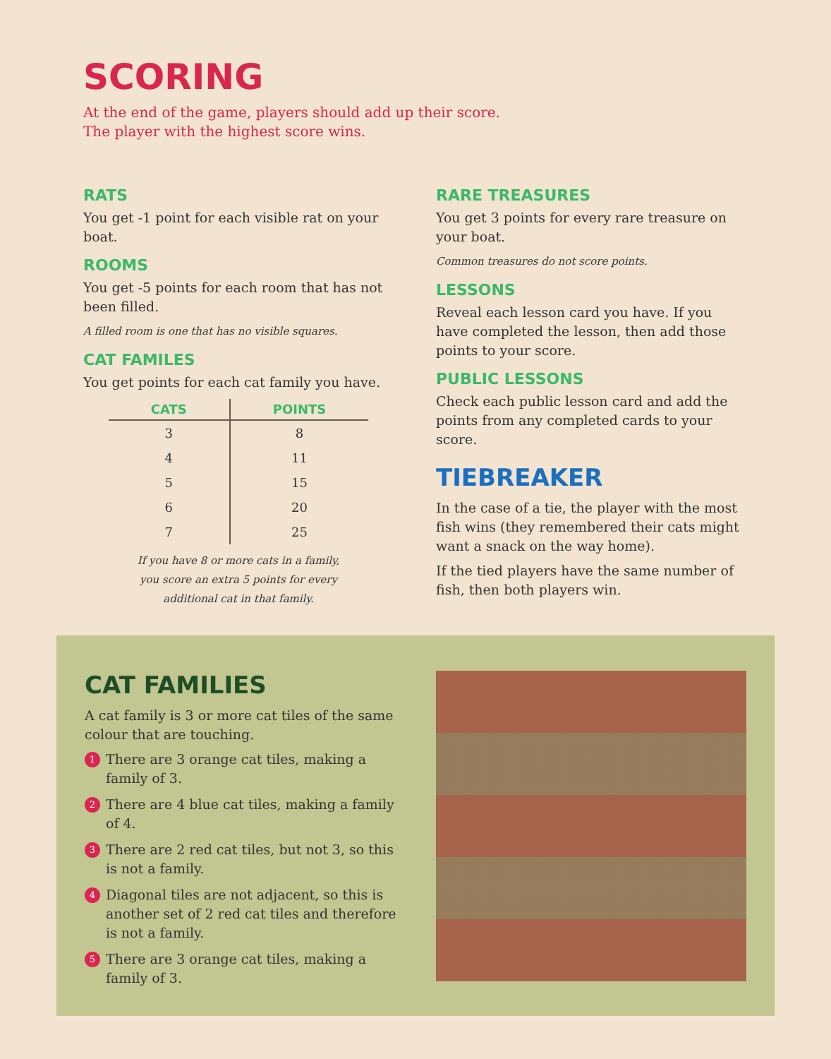SCORING
At the end of the game, players should add up their score.
The player with the highest score wins.
RATS
You get -1 point for each visible rat on your boat.
ROOMS
You get -5 points for each room that has not been filled.
A filled room is one that has no visible squares.
CAT FAMILES
You get points for each cat family you have.
| CATS | POINTS |
| --- | --- |
| 3 | 8 |
| 4 | 11 |
| 5 | 15 |
| 6 | 20 |
| 7 | 25 |
If you have 8 or more cats in a family,
you score an extra 5 points for every
additional cat in that family.
RARE TREASURES
You get 3 points for every rare treasure on your boat.
Common treasures do not score points.
LESSONS
Reveal each lesson card you have. If you have completed the lesson, then add those points to your score.
PUBLIC LESSONS
Check each public lesson card and add the points from any completed cards to your score.
TIEBREAKER
In the case of a tie, the player with the most fish wins (they remembered their cats might want a snack on the way home).
If the tied players have the same number of fish, then both players win.
CAT FAMILIES
A cat family is 3 or more cat tiles of the same colour that are touching.
1 There are 3 orange cat tiles, making a family of 3.
2 There are 4 blue cat tiles, making a family of 4.
3 There are 2 red cat tiles, but not 3, so this is not a family.
4 Diagonal tiles are not adjacent, so this is another set of 2 red cat tiles and therefore is not a family.
5 There are 3 orange cat tiles, making a family of 3.